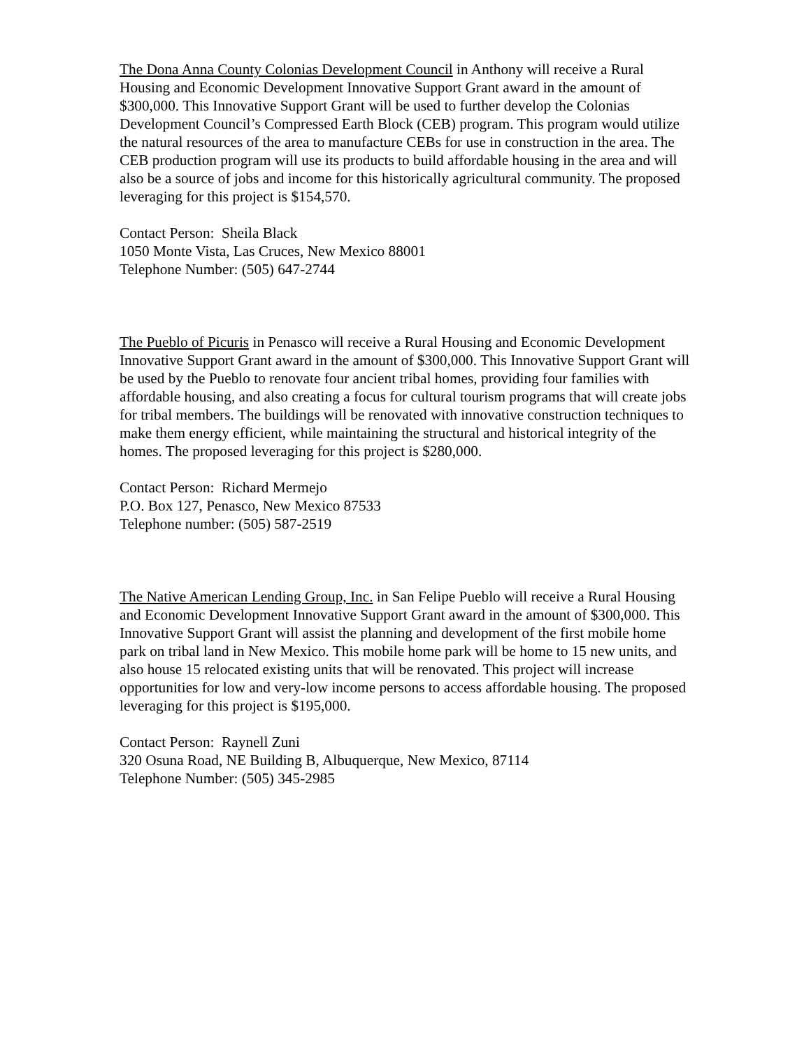The Dona Anna County Colonias Development Council in Anthony will receive a Rural Housing and Economic Development Innovative Support Grant award in the amount of $300,000. This Innovative Support Grant will be used to further develop the Colonias Development Council’s Compressed Earth Block (CEB) program. This program would utilize the natural resources of the area to manufacture CEBs for use in construction in the area. The CEB production program will use its products to build affordable housing in the area and will also be a source of jobs and income for this historically agricultural community. The proposed leveraging for this project is $154,570.
Contact Person: Sheila Black
1050 Monte Vista, Las Cruces, New Mexico 88001
Telephone Number: (505) 647-2744
The Pueblo of Picuris in Penasco will receive a Rural Housing and Economic Development Innovative Support Grant award in the amount of $300,000. This Innovative Support Grant will be used by the Pueblo to renovate four ancient tribal homes, providing four families with affordable housing, and also creating a focus for cultural tourism programs that will create jobs for tribal members. The buildings will be renovated with innovative construction techniques to make them energy efficient, while maintaining the structural and historical integrity of the homes. The proposed leveraging for this project is $280,000.
Contact Person: Richard Mermejo
P.O. Box 127, Penasco, New Mexico 87533
Telephone number: (505) 587-2519
The Native American Lending Group, Inc. in San Felipe Pueblo will receive a Rural Housing and Economic Development Innovative Support Grant award in the amount of $300,000. This Innovative Support Grant will assist the planning and development of the first mobile home park on tribal land in New Mexico. This mobile home park will be home to 15 new units, and also house 15 relocated existing units that will be renovated. This project will increase opportunities for low and very-low income persons to access affordable housing. The proposed leveraging for this project is $195,000.
Contact Person: Raynell Zuni
320 Osuna Road, NE Building B, Albuquerque, New Mexico, 87114
Telephone Number: (505) 345-2985